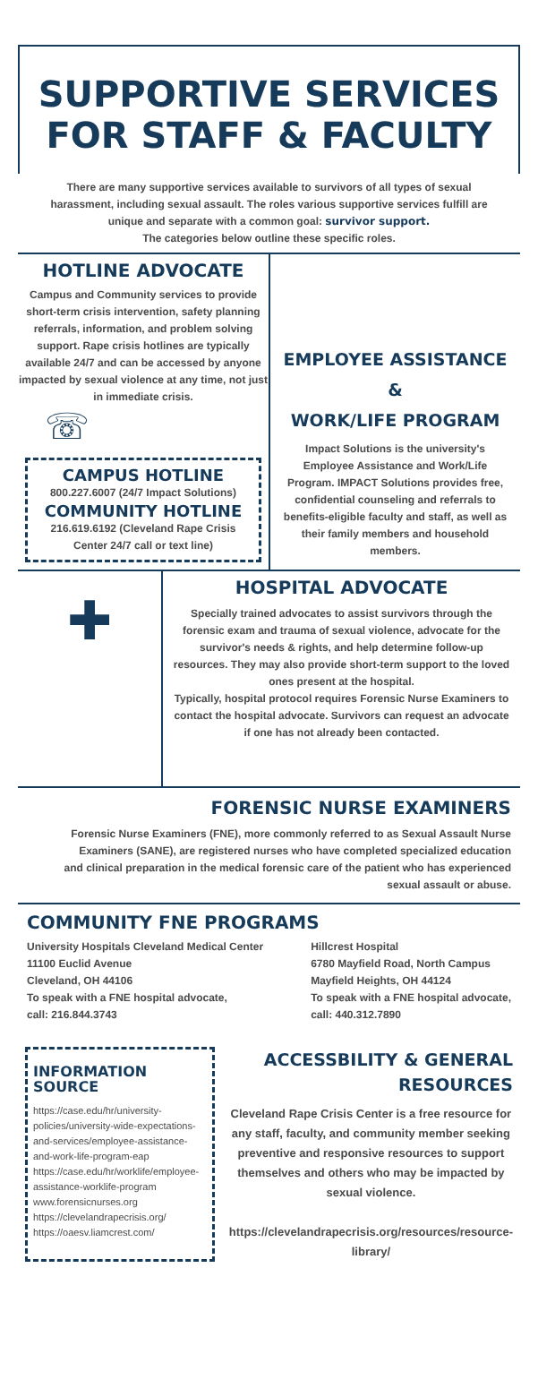SUPPORTIVE SERVICES
FOR STAFF & FACULTY
There are many supportive services available to survivors of all types of sexual harassment, including sexual assault. The roles various supportive services fulfill are unique and separate with a common goal: survivor support.
The categories below outline these specific roles.
HOTLINE ADVOCATE
Campus and Community services to provide short-term crisis intervention, safety planning referrals, information, and problem solving support. Rape crisis hotlines are typically available 24/7 and can be accessed by anyone impacted by sexual violence at any time, not just in immediate crisis.
☏
CAMPUS HOTLINE
800.227.6007 (24/7 Impact Solutions)
COMMUNITY HOTLINE
216.619.6192 (Cleveland Rape Crisis Center 24/7 call or text line)
EMPLOYEE ASSISTANCE
&
WORK/LIFE PROGRAM
Impact Solutions is the university's Employee Assistance and Work/Life Program. IMPACT Solutions provides free, confidential counseling and referrals to benefits-eligible faculty and staff, as well as their family members and household members.
✚
HOSPITAL ADVOCATE
Specially trained advocates to assist survivors through the forensic exam and trauma of sexual violence, advocate for the survivor's needs & rights, and help determine follow-up resources. They may also provide short-term support to the loved ones present at the hospital.
Typically, hospital protocol requires Forensic Nurse Examiners to contact the hospital advocate. Survivors can request an advocate if one has not already been contacted.
FORENSIC NURSE EXAMINERS
Forensic Nurse Examiners (FNE), more commonly referred to as Sexual Assault Nurse Examiners (SANE), are registered nurses who have completed specialized education and clinical preparation in the medical forensic care of the patient who has experienced sexual assault or abuse.
COMMUNITY FNE PROGRAMS
University Hospitals Cleveland Medical Center
11100 Euclid Avenue
Cleveland, OH 44106
To speak with a FNE hospital advocate,
call: 216.844.3743
Hillcrest Hospital
6780 Mayfield Road, North Campus
Mayfield Heights, OH 44124
To speak with a FNE hospital advocate,
call: 440.312.7890
INFORMATION
SOURCE
https://case.edu/hr/university-policies/university-wide-expectations-and-services/employee-assistance-and-work-life-program-eap
https://case.edu/hr/worklife/employee-assistance-worklife-program
www.forensicnurses.org
https://clevelandrapecrisis.org/
https://oaesv.liamcrest.com/
ACCESSBILITY & GENERAL RESOURCES
Cleveland Rape Crisis Center is a free resource for any staff, faculty, and community member seeking preventive and responsive resources to support themselves and others who may be impacted by sexual violence.
https://clevelandrapecrisis.org/resources/resource-library/